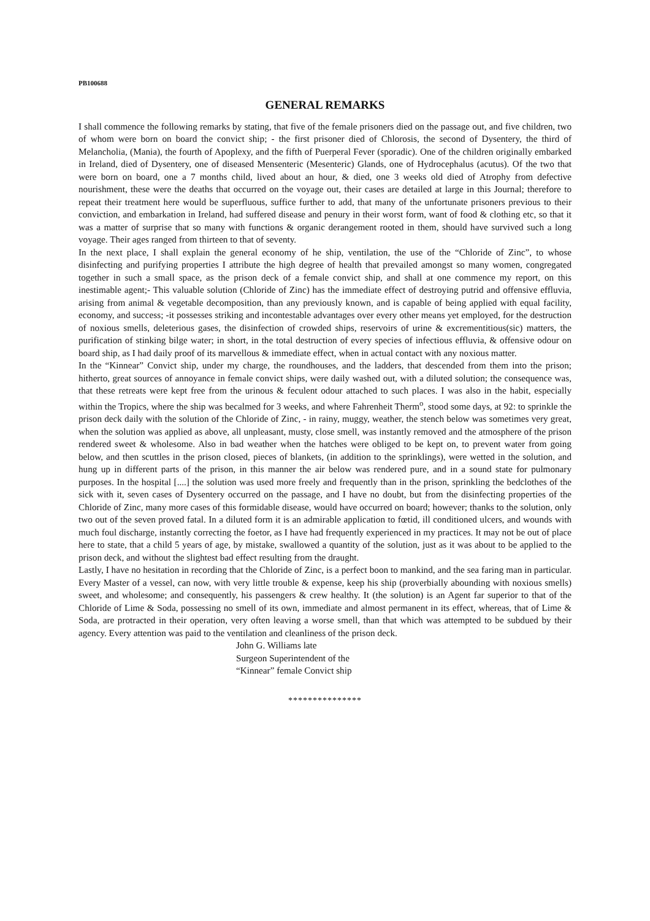PB100688
GENERAL REMARKS
I shall commence the following remarks by stating, that five of the female prisoners died on the passage out, and five children, two of whom were born on board the convict ship; - the first prisoner died of Chlorosis, the second of Dysentery, the third of Melancholia, (Mania), the fourth of Apoplexy, and the fifth of Puerperal Fever (sporadic). One of the children originally embarked in Ireland, died of Dysentery, one of diseased Mensenteric (Mesenteric) Glands, one of Hydrocephalus (acutus). Of the two that were born on board, one a 7 months child, lived about an hour, & died, one 3 weeks old died of Atrophy from defective nourishment, these were the deaths that occurred on the voyage out, their cases are detailed at large in this Journal; therefore to repeat their treatment here would be superfluous, suffice further to add, that many of the unfortunate prisoners previous to their conviction, and embarkation in Ireland, had suffered disease and penury in their worst form, want of food & clothing etc, so that it was a matter of surprise that so many with functions & organic derangement rooted in them, should have survived such a long voyage. Their ages ranged from thirteen to that of seventy.
In the next place, I shall explain the general economy of he ship, ventilation, the use of the “Chloride of Zinc”, to whose disinfecting and purifying properties I attribute the high degree of health that prevailed amongst so many women, congregated together in such a small space, as the prison deck of a female convict ship, and shall at one commence my report, on this inestimable agent;- This valuable solution (Chloride of Zinc) has the immediate effect of destroying putrid and offensive effluvia, arising from animal & vegetable decomposition, than any previously known, and is capable of being applied with equal facility, economy, and success; -it possesses striking and incontestable advantages over every other means yet employed, for the destruction of noxious smells, deleterious gases, the disinfection of crowded ships, reservoirs of urine & excrementitious(sic) matters, the purification of stinking bilge water; in short, in the total destruction of every species of infectious effluvia, & offensive odour on board ship, as I had daily proof of its marvellous & immediate effect, when in actual contact with any noxious matter.
In the “Kinnear” Convict ship, under my charge, the roundhouses, and the ladders, that descended from them into the prison; hitherto, great sources of annoyance in female convict ships, were daily washed out, with a diluted solution; the consequence was, that these retreats were kept free from the urinous & feculent odour attached to such places. I was also in the habit, especially within the Tropics, where the ship was becalmed for 3 weeks, and where Fahrenheit Therm<sup>o</sup>, stood some days, at 92: to sprinkle the prison deck daily with the solution of the Chloride of Zinc, - in rainy, muggy, weather, the stench below was sometimes very great, when the solution was applied as above, all unpleasant, musty, close smell, was instantly removed and the atmosphere of the prison rendered sweet & wholesome. Also in bad weather when the hatches were obliged to be kept on, to prevent water from going below, and then scuttles in the prison closed, pieces of blankets, (in addition to the sprinklings), were wetted in the solution, and hung up in different parts of the prison, in this manner the air below was rendered pure, and in a sound state for pulmonary purposes. In the hospital [....] the solution was used more freely and frequently than in the prison, sprinkling the bedclothes of the sick with it, seven cases of Dysentery occurred on the passage, and I have no doubt, but from the disinfecting properties of the Chloride of Zinc, many more cases of this formidable disease, would have occurred on board; however; thanks to the solution, only two out of the seven proved fatal. In a diluted form it is an admirable application to fœtid, ill conditioned ulcers, and wounds with much foul discharge, instantly correcting the foetor, as I have had frequently experienced in my practices. It may not be out of place here to state, that a child 5 years of age, by mistake, swallowed a quantity of the solution, just as it was about to be applied to the prison deck, and without the slightest bad effect resulting from the draught.
Lastly, I have no hesitation in recording that the Chloride of Zinc, is a perfect boon to mankind, and the sea faring man in particular. Every Master of a vessel, can now, with very little trouble & expense, keep his ship (proverbially abounding with noxious smells) sweet, and wholesome; and consequently, his passengers & crew healthy. It (the solution) is an Agent far superior to that of the Chloride of Lime & Soda, possessing no smell of its own, immediate and almost permanent in its effect, whereas, that of Lime & Soda, are protracted in their operation, very often leaving a worse smell, than that which was attempted to be subdued by their agency. Every attention was paid to the ventilation and cleanliness of the prison deck.
John G. Williams late
Surgeon Superintendent of the
“Kinnear” female Convict ship
***************